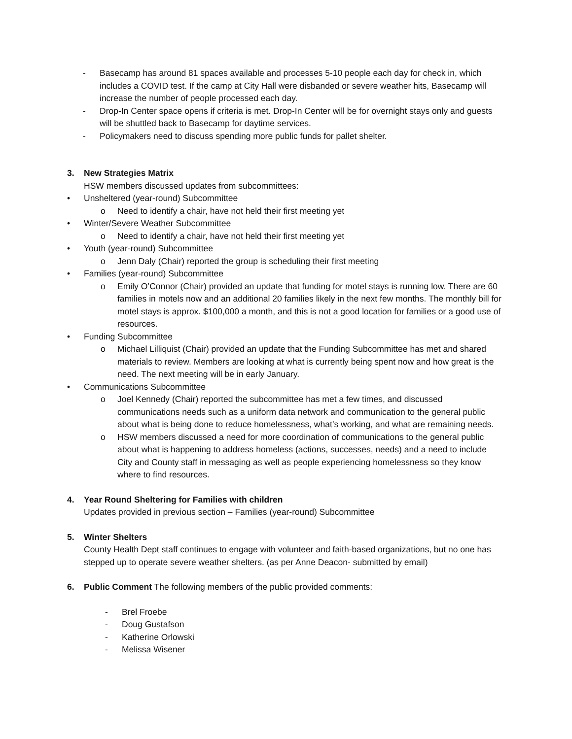- Basecamp has around 81 spaces available and processes 5-10 people each day for check in, which includes a COVID test. If the camp at City Hall were disbanded or severe weather hits, Basecamp will increase the number of people processed each day.
- Drop-In Center space opens if criteria is met. Drop-In Center will be for overnight stays only and guests will be shuttled back to Basecamp for daytime services.
- Policymakers need to discuss spending more public funds for pallet shelter.
3. New Strategies Matrix
HSW members discussed updates from subcommittees:
• Unsheltered (year-round) Subcommittee
o Need to identify a chair, have not held their first meeting yet
• Winter/Severe Weather Subcommittee
o Need to identify a chair, have not held their first meeting yet
• Youth (year-round) Subcommittee
o Jenn Daly (Chair) reported the group is scheduling their first meeting
• Families (year-round) Subcommittee
o Emily O’Connor (Chair) provided an update that funding for motel stays is running low. There are 60 families in motels now and an additional 20 families likely in the next few months. The monthly bill for motel stays is approx. $100,000 a month, and this is not a good location for families or a good use of resources.
• Funding Subcommittee
o Michael Lilliquist (Chair) provided an update that the Funding Subcommittee has met and shared materials to review. Members are looking at what is currently being spent now and how great is the need. The next meeting will be in early January.
• Communications Subcommittee
o Joel Kennedy (Chair) reported the subcommittee has met a few times, and discussed communications needs such as a uniform data network and communication to the general public about what is being done to reduce homelessness, what’s working, and what are remaining needs.
o HSW members discussed a need for more coordination of communications to the general public about what is happening to address homeless (actions, successes, needs) and a need to include City and County staff in messaging as well as people experiencing homelessness so they know where to find resources.
4. Year Round Sheltering for Families with children
Updates provided in previous section – Families (year-round) Subcommittee
5. Winter Shelters
County Health Dept staff continues to engage with volunteer and faith-based organizations, but no one has stepped up to operate severe weather shelters. (as per Anne Deacon- submitted by email)
6. Public Comment The following members of the public provided comments:
- Brel Froebe
- Doug Gustafson
- Katherine Orlowski
- Melissa Wisener